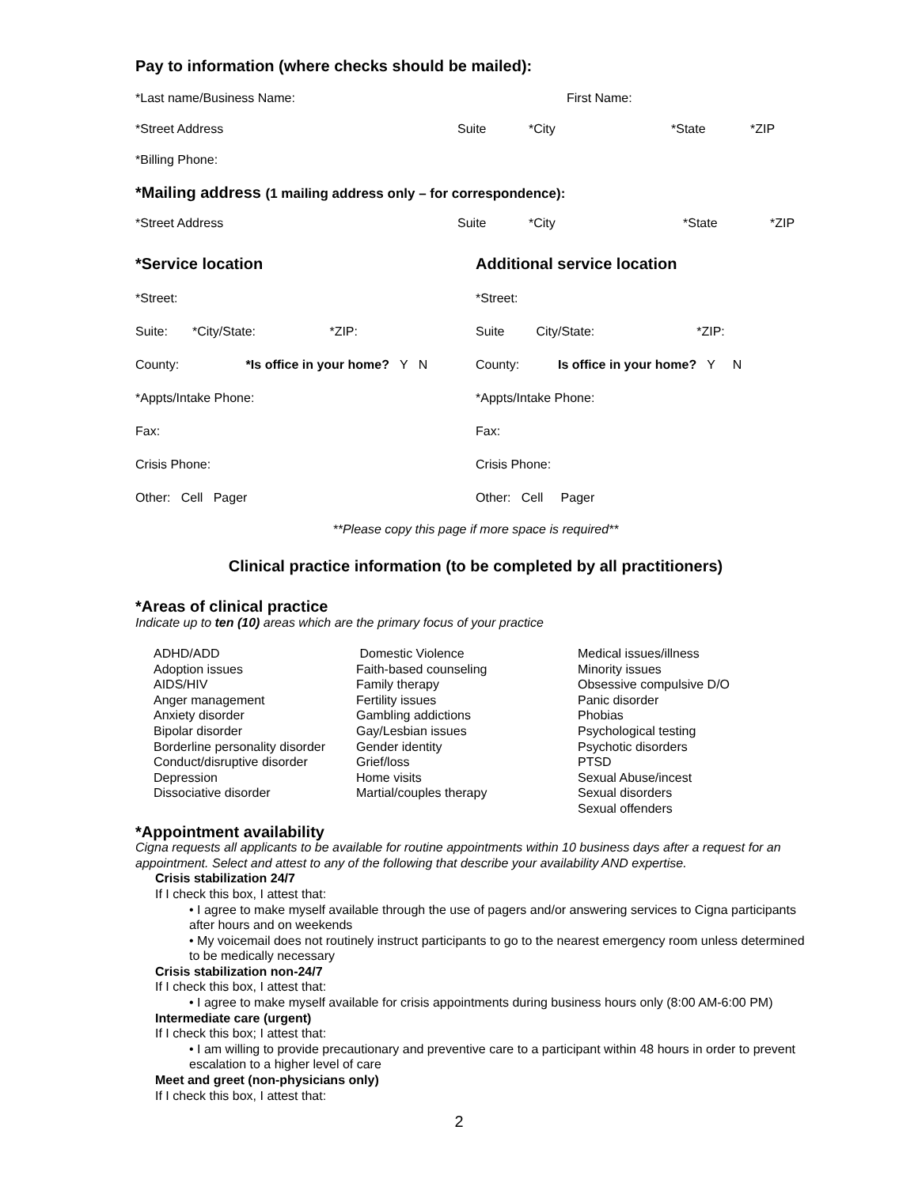Pay to information (where checks should be mailed):
*Last name/Business Name: First Name:
*Street Address Suite *City *State *ZIP
*Billing Phone:
*Mailing address (1 mailing address only – for correspondence):
*Street Address Suite *City *State *ZIP
*Service location
*Street:
Suite: *City/State: *ZIP:
County: *Is office in your home? Y N
*Appts/Intake Phone:
Fax:
Crisis Phone:
Other: Cell Pager
Additional service location
*Street:
Suite City/State: *ZIP:
County: Is office in your home? Y N
*Appts/Intake Phone:
Fax:
Crisis Phone:
Other: Cell Pager
**Please copy this page if more space is required**
Clinical practice information (to be completed by all practitioners)
*Areas of clinical practice
Indicate up to ten (10) areas which are the primary focus of your practice
ADHD/ADD
Adoption issues
AIDS/HIV
Anger management
Anxiety disorder
Bipolar disorder
Borderline personality disorder
Conduct/disruptive disorder
Depression
Dissociative disorder
Domestic Violence
Faith-based counseling
Family therapy
Fertility issues
Gambling addictions
Gay/Lesbian issues
Gender identity
Grief/loss
Home visits
Martial/couples therapy
Medical issues/illness
Minority issues
Obsessive compulsive D/O
Panic disorder
Phobias
Psychological testing
Psychotic disorders
PTSD
Sexual Abuse/incest
Sexual disorders
Sexual offenders
*Appointment availability
Cigna requests all applicants to be available for routine appointments within 10 business days after a request for an appointment. Select and attest to any of the following that describe your availability AND expertise.
Crisis stabilization 24/7
If I check this box, I attest that:
• I agree to make myself available through the use of pagers and/or answering services to Cigna participants after hours and on weekends
• My voicemail does not routinely instruct participants to go to the nearest emergency room unless determined to be medically necessary
Crisis stabilization non-24/7
If I check this box, I attest that:
• I agree to make myself available for crisis appointments during business hours only (8:00 AM-6:00 PM)
Intermediate care (urgent)
If I check this box; I attest that:
• I am willing to provide precautionary and preventive care to a participant within 48 hours in order to prevent escalation to a higher level of care
Meet and greet (non-physicians only)
If I check this box, I attest that:
2